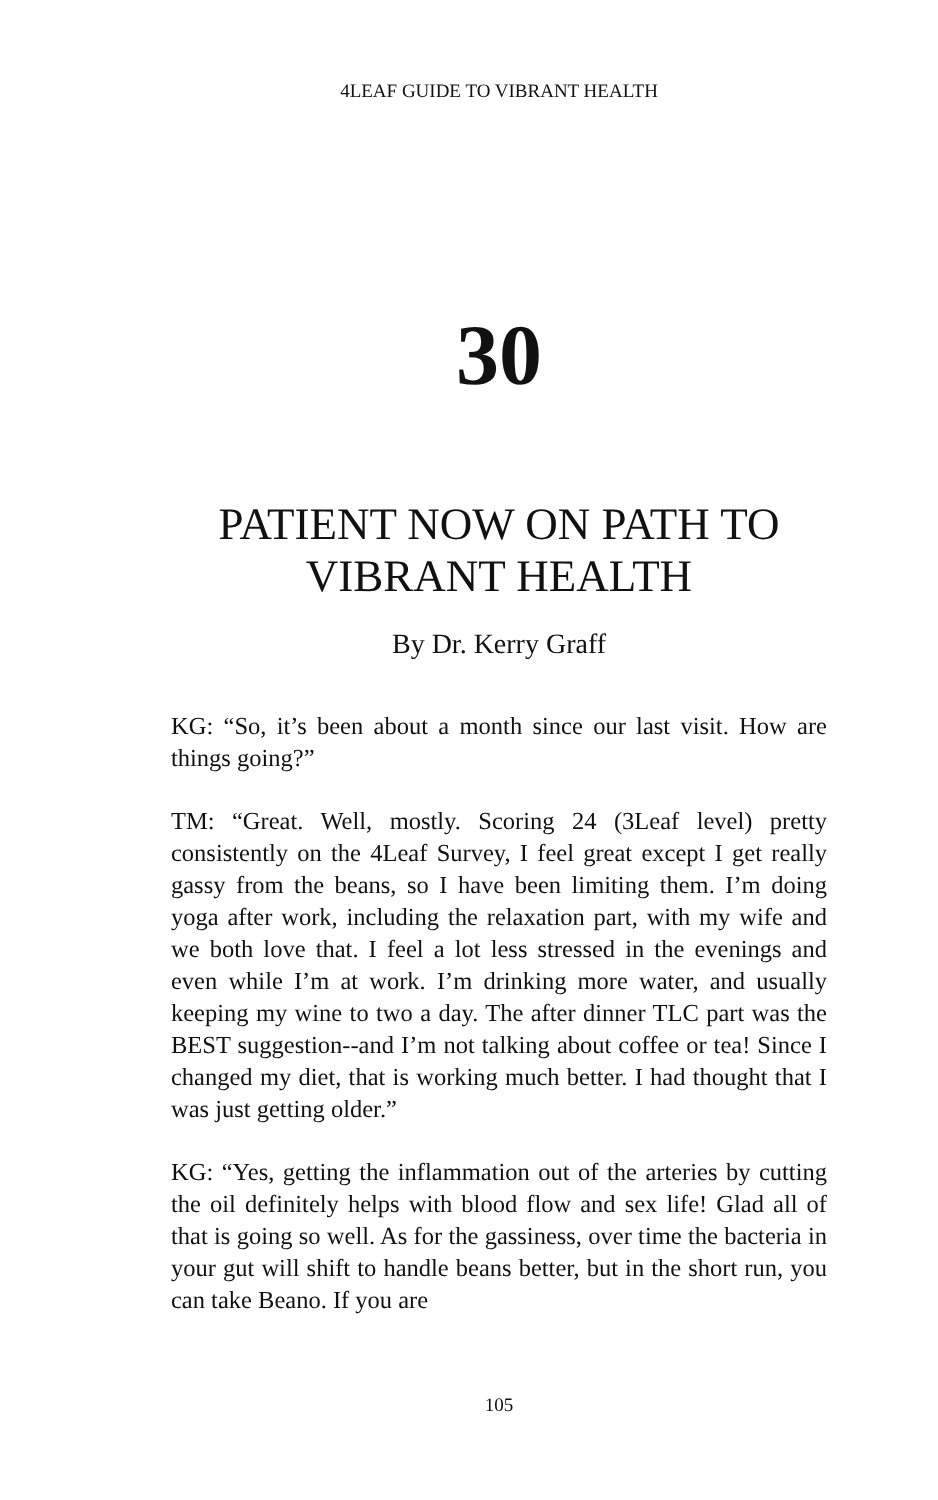4LEAF GUIDE TO VIBRANT HEALTH
30
PATIENT NOW ON PATH TO
VIBRANT HEALTH
By Dr. Kerry Graff
KG: “So, it’s been about a month since our last visit. How are things going?”
TM: “Great. Well, mostly. Scoring 24 (3Leaf level) pretty consistently on the 4Leaf Survey, I feel great except I get really gassy from the beans, so I have been limiting them. I’m doing yoga after work, including the relaxation part, with my wife and we both love that. I feel a lot less stressed in the evenings and even while I’m at work. I’m drinking more water, and usually keeping my wine to two a day. The after dinner TLC part was the BEST suggestion--and I’m not talking about coffee or tea! Since I changed my diet, that is working much better. I had thought that I was just getting older.”
KG: “Yes, getting the inflammation out of the arteries by cutting the oil definitely helps with blood flow and sex life! Glad all of that is going so well. As for the gassiness, over time the bacteria in your gut will shift to handle beans better, but in the short run, you can take Beano. If you are
105